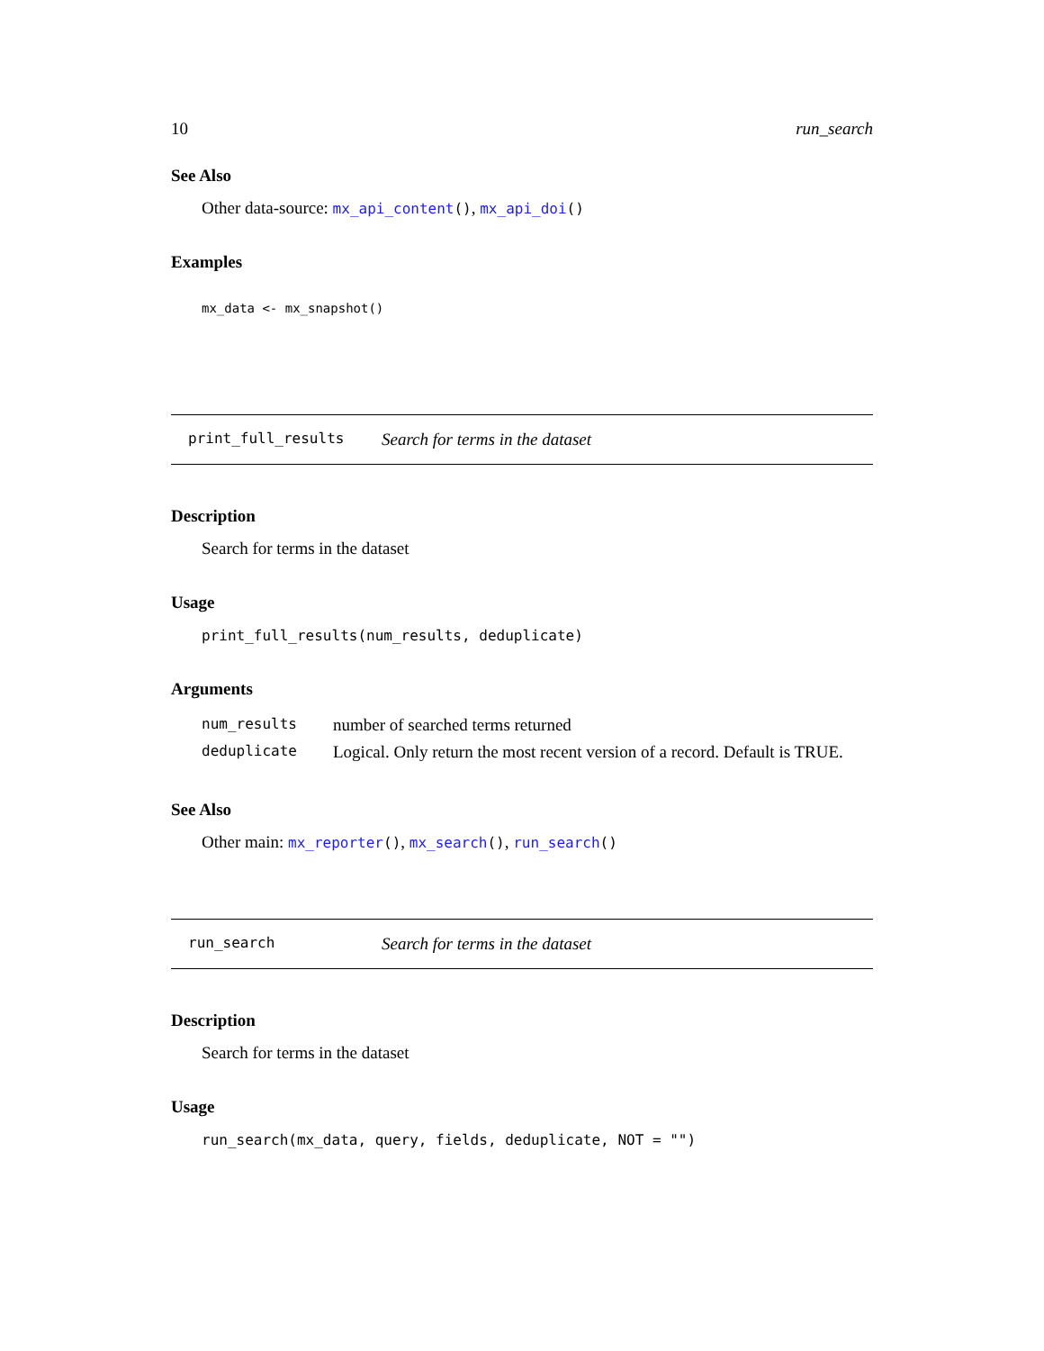10 run_search
See Also
Other data-source: mx_api_content(), mx_api_doi()
Examples
mx_data <- mx_snapshot()
print_full_results Search for terms in the dataset
Description
Search for terms in the dataset
Usage
print_full_results(num_results, deduplicate)
Arguments
| num_results | number of searched terms returned |
| deduplicate | Logical. Only return the most recent version of a record. Default is TRUE. |
See Also
Other main: mx_reporter(), mx_search(), run_search()
run_search Search for terms in the dataset
Description
Search for terms in the dataset
Usage
run_search(mx_data, query, fields, deduplicate, NOT = "")